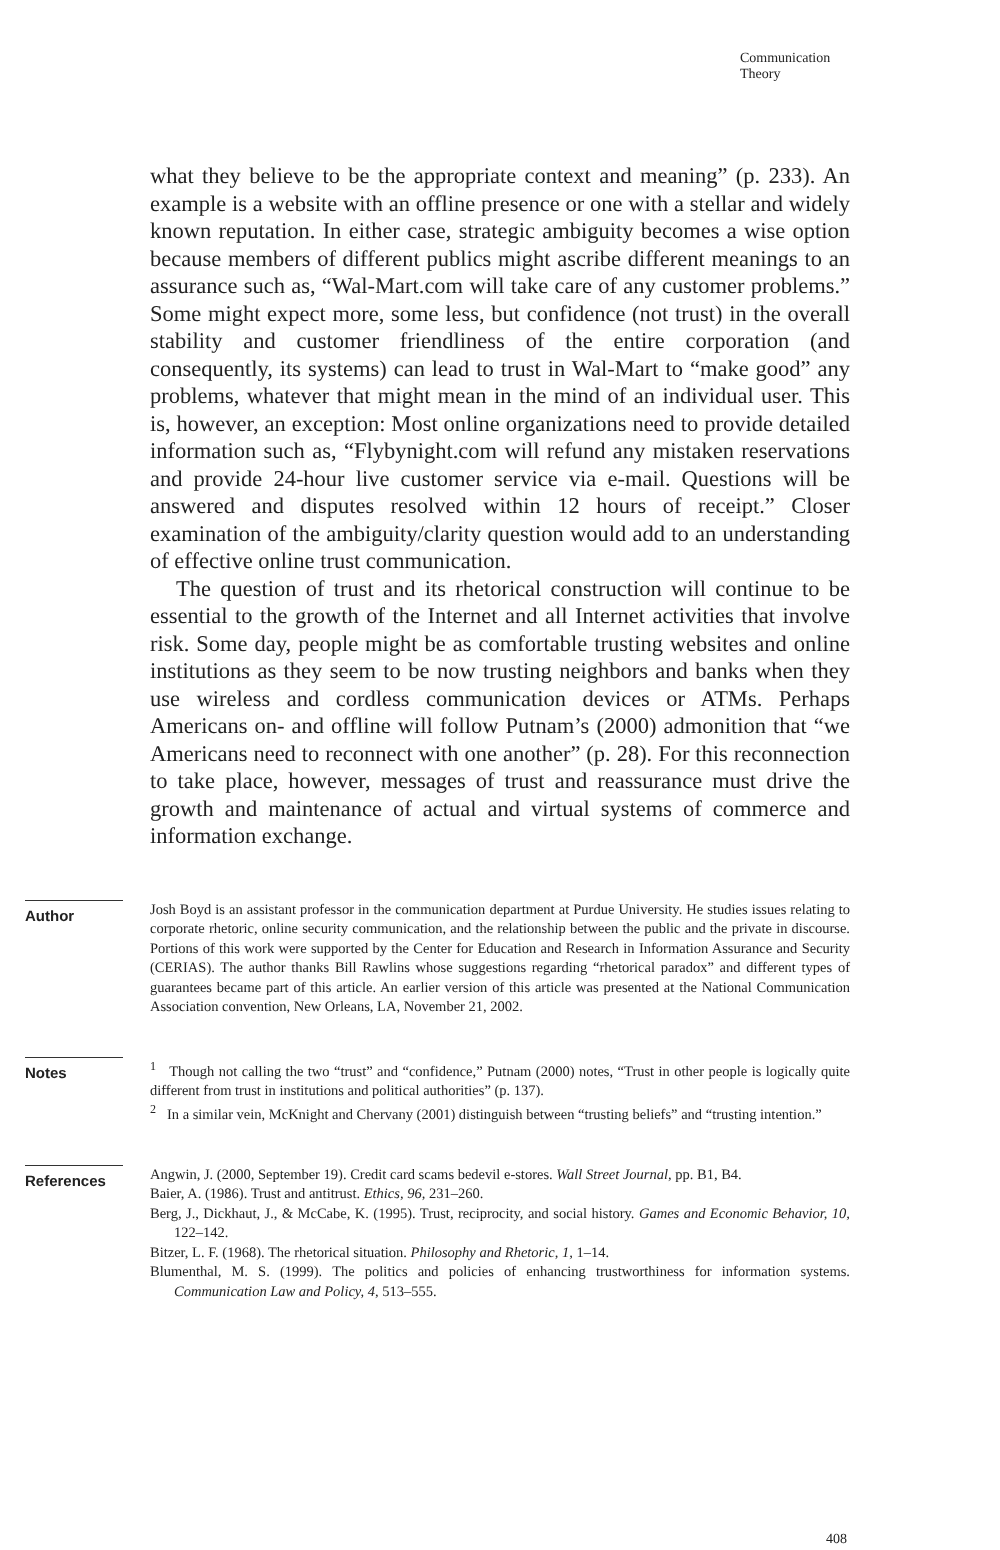Communication
Theory
what they believe to be the appropriate context and meaning” (p. 233). An example is a website with an offline presence or one with a stellar and widely known reputation. In either case, strategic ambiguity becomes a wise option because members of different publics might ascribe different meanings to an assurance such as, “Wal-Mart.com will take care of any customer problems.” Some might expect more, some less, but confidence (not trust) in the overall stability and customer friendliness of the entire corporation (and consequently, its systems) can lead to trust in Wal-Mart to “make good” any problems, whatever that might mean in the mind of an individual user. This is, however, an exception: Most online organizations need to provide detailed information such as, “Flybynight.com will refund any mistaken reservations and provide 24-hour live customer service via e-mail. Questions will be answered and disputes resolved within 12 hours of receipt.” Closer examination of the ambiguity/clarity question would add to an understanding of effective online trust communication.
The question of trust and its rhetorical construction will continue to be essential to the growth of the Internet and all Internet activities that involve risk. Some day, people might be as comfortable trusting websites and online institutions as they seem to be now trusting neighbors and banks when they use wireless and cordless communication devices or ATMs. Perhaps Americans on- and offline will follow Putnam’s (2000) admonition that “we Americans need to reconnect with one another” (p. 28). For this reconnection to take place, however, messages of trust and reassurance must drive the growth and maintenance of actual and virtual systems of commerce and information exchange.
Author
Josh Boyd is an assistant professor in the communication department at Purdue University. He studies issues relating to corporate rhetoric, online security communication, and the relationship between the public and the private in discourse. Portions of this work were supported by the Center for Education and Research in Information Assurance and Security (CERIAS). The author thanks Bill Rawlins whose suggestions regarding “rhetorical paradox” and different types of guarantees became part of this article. An earlier version of this article was presented at the National Communication Association convention, New Orleans, LA, November 21, 2002.
Notes
<sup>1</sup> Though not calling the two “trust” and “confidence,” Putnam (2000) notes, “Trust in other people is logically quite different from trust in institutions and political authorities” (p. 137).
<sup>2</sup> In a similar vein, McKnight and Chervany (2001) distinguish between “trusting beliefs” and “trusting intention.”
References
Angwin, J. (2000, September 19). Credit card scams bedevil e-stores. Wall Street Journal, pp. B1, B4.
Baier, A. (1986). Trust and antitrust. Ethics, 96, 231–260.
Berg, J., Dickhaut, J., & McCabe, K. (1995). Trust, reciprocity, and social history. Games and Economic Behavior, 10, 122–142.
Bitzer, L. F. (1968). The rhetorical situation. Philosophy and Rhetoric, 1, 1–14.
Blumenthal, M. S. (1999). The politics and policies of enhancing trustworthiness for information systems. Communication Law and Policy, 4, 513–555.
408